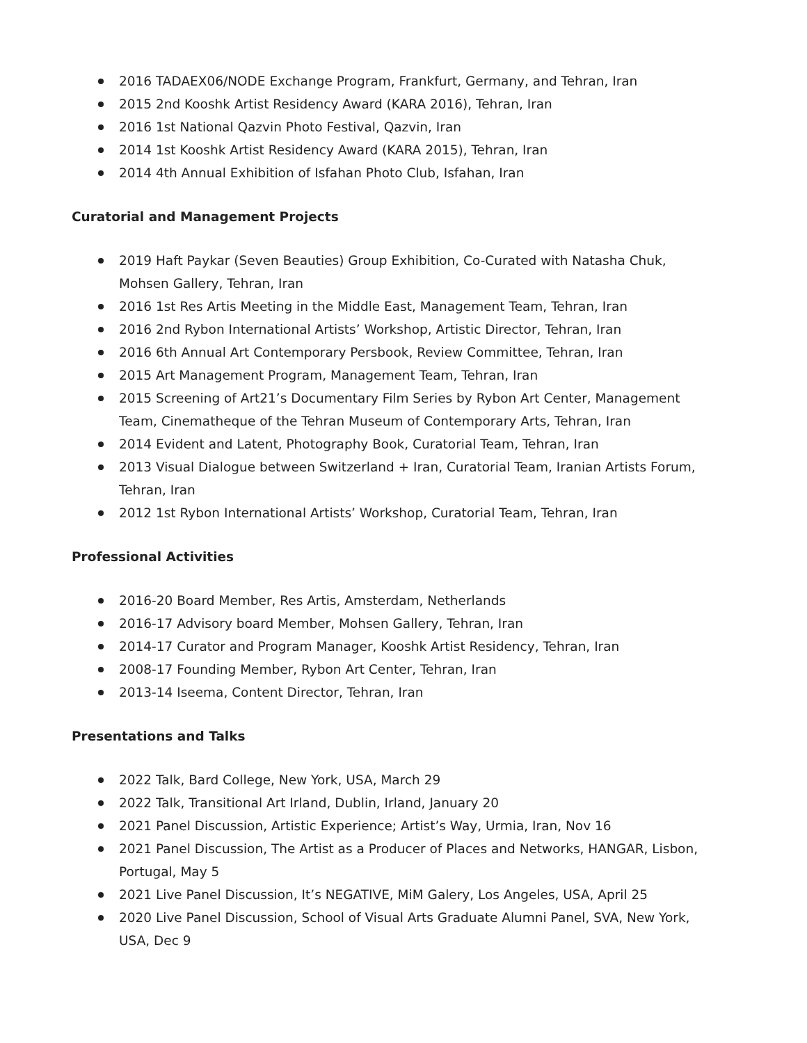2016 TADAEX06/NODE Exchange Program, Frankfurt, Germany, and Tehran, Iran
2015 2nd Kooshk Artist Residency Award (KARA 2016), Tehran, Iran
2016 1st National Qazvin Photo Festival, Qazvin, Iran
2014 1st Kooshk Artist Residency Award (KARA 2015), Tehran, Iran
2014 4th Annual Exhibition of Isfahan Photo Club, Isfahan, Iran
Curatorial and Management Projects
2019 Haft Paykar (Seven Beauties) Group Exhibition, Co-Curated with Natasha Chuk, Mohsen Gallery, Tehran, Iran
2016 1st Res Artis Meeting in the Middle East, Management Team, Tehran, Iran
2016 2nd Rybon International Artists’ Workshop, Artistic Director, Tehran, Iran
2016 6th Annual Art Contemporary Persbook, Review Committee, Tehran, Iran
2015 Art Management Program, Management Team, Tehran, Iran
2015 Screening of Art21’s Documentary Film Series by Rybon Art Center, Management Team, Cinematheque of the Tehran Museum of Contemporary Arts, Tehran, Iran
2014 Evident and Latent, Photography Book, Curatorial Team, Tehran, Iran
2013 Visual Dialogue between Switzerland + Iran, Curatorial Team, Iranian Artists Forum, Tehran, Iran
2012 1st Rybon International Artists’ Workshop, Curatorial Team, Tehran, Iran
Professional Activities
2016-20 Board Member, Res Artis, Amsterdam, Netherlands
2016-17 Advisory board Member, Mohsen Gallery, Tehran, Iran
2014-17 Curator and Program Manager, Kooshk Artist Residency, Tehran, Iran
2008-17 Founding Member, Rybon Art Center, Tehran, Iran
2013-14 Iseema, Content Director, Tehran, Iran
Presentations and Talks
2022 Talk, Bard College, New York, USA, March 29
2022 Talk, Transitional Art Irland, Dublin, Irland, January 20
2021 Panel Discussion, Artistic Experience; Artist’s Way, Urmia, Iran, Nov 16
2021 Panel Discussion, The Artist as a Producer of Places and Networks, HANGAR, Lisbon, Portugal, May 5
2021 Live Panel Discussion, It’s NEGATIVE, MiM Galery, Los Angeles, USA, April 25
2020 Live Panel Discussion, School of Visual Arts Graduate Alumni Panel, SVA, New York, USA, Dec 9